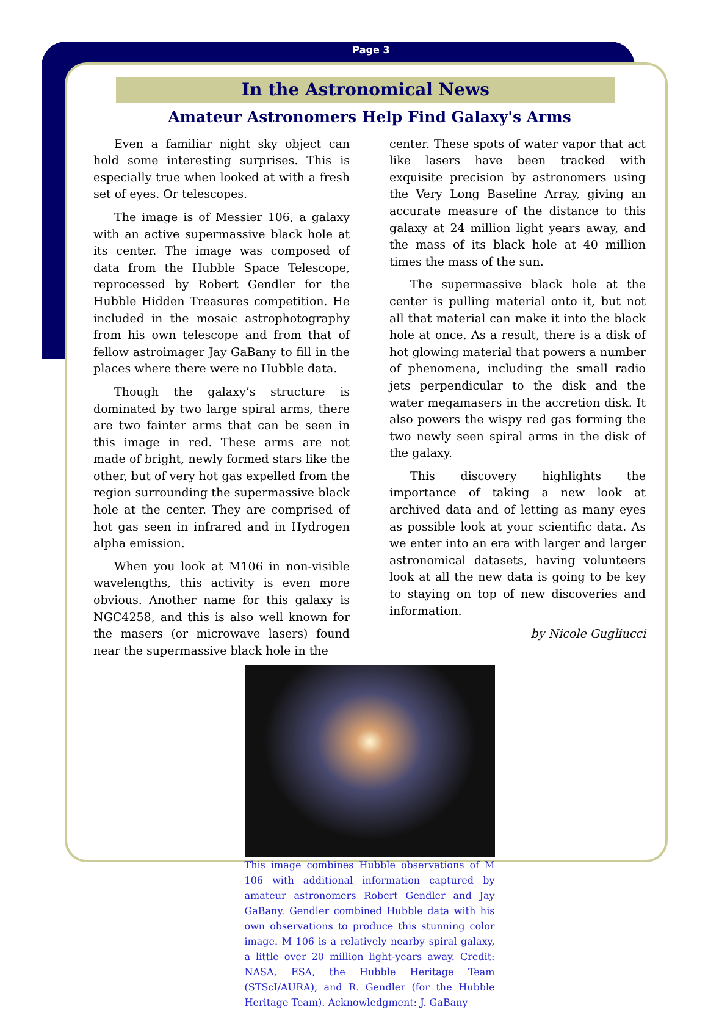Page 3
In the Astronomical News
Amateur Astronomers Help Find Galaxy's Arms
Even a familiar night sky object can hold some interesting surprises. This is especially true when looked at with a fresh set of eyes. Or telescopes.
The image is of Messier 106, a galaxy with an active supermassive black hole at its center. The image was composed of data from the Hubble Space Telescope, reprocessed by Robert Gendler for the Hubble Hidden Treasures competition. He included in the mosaic astrophotography from his own telescope and from that of fellow astroimager Jay GaBany to fill in the places where there were no Hubble data.
Though the galaxy’s structure is dominated by two large spiral arms, there are two fainter arms that can be seen in this image in red. These arms are not made of bright, newly formed stars like the other, but of very hot gas expelled from the region surrounding the supermassive black hole at the center. They are comprised of hot gas seen in infrared and in Hydrogen alpha emission.
When you look at M106 in non-visible wavelengths, this activity is even more obvious. Another name for this galaxy is NGC4258, and this is also well known for the masers (or microwave lasers) found near the supermassive black hole in the
center. These spots of water vapor that act like lasers have been tracked with exquisite precision by astronomers using the Very Long Baseline Array, giving an accurate measure of the distance to this galaxy at 24 million light years away, and the mass of its black hole at 40 million times the mass of the sun.
The supermassive black hole at the center is pulling material onto it, but not all that material can make it into the black hole at once. As a result, there is a disk of hot glowing material that powers a number of phenomena, including the small radio jets perpendicular to the disk and the water megamasers in the accretion disk. It also powers the wispy red gas forming the two newly seen spiral arms in the disk of the galaxy.
This discovery highlights the importance of taking a new look at archived data and of letting as many eyes as possible look at your scientific data. As we enter into an era with larger and larger astronomical datasets, having volunteers look at all the new data is going to be key to staying on top of new discoveries and information.
by Nicole Gugliucci
This image combines Hubble observations of M 106 with additional information captured by amateur astronomers Robert Gendler and Jay GaBany. Gendler combined Hubble data with his own observations to produce this stunning color image. M 106 is a relatively nearby spiral galaxy, a little over 20 million light-years away. Credit: NASA, ESA, the Hubble Heritage Team (STScI/AURA), and R. Gendler (for the Hubble Heritage Team). Acknowledgment: J. GaBany